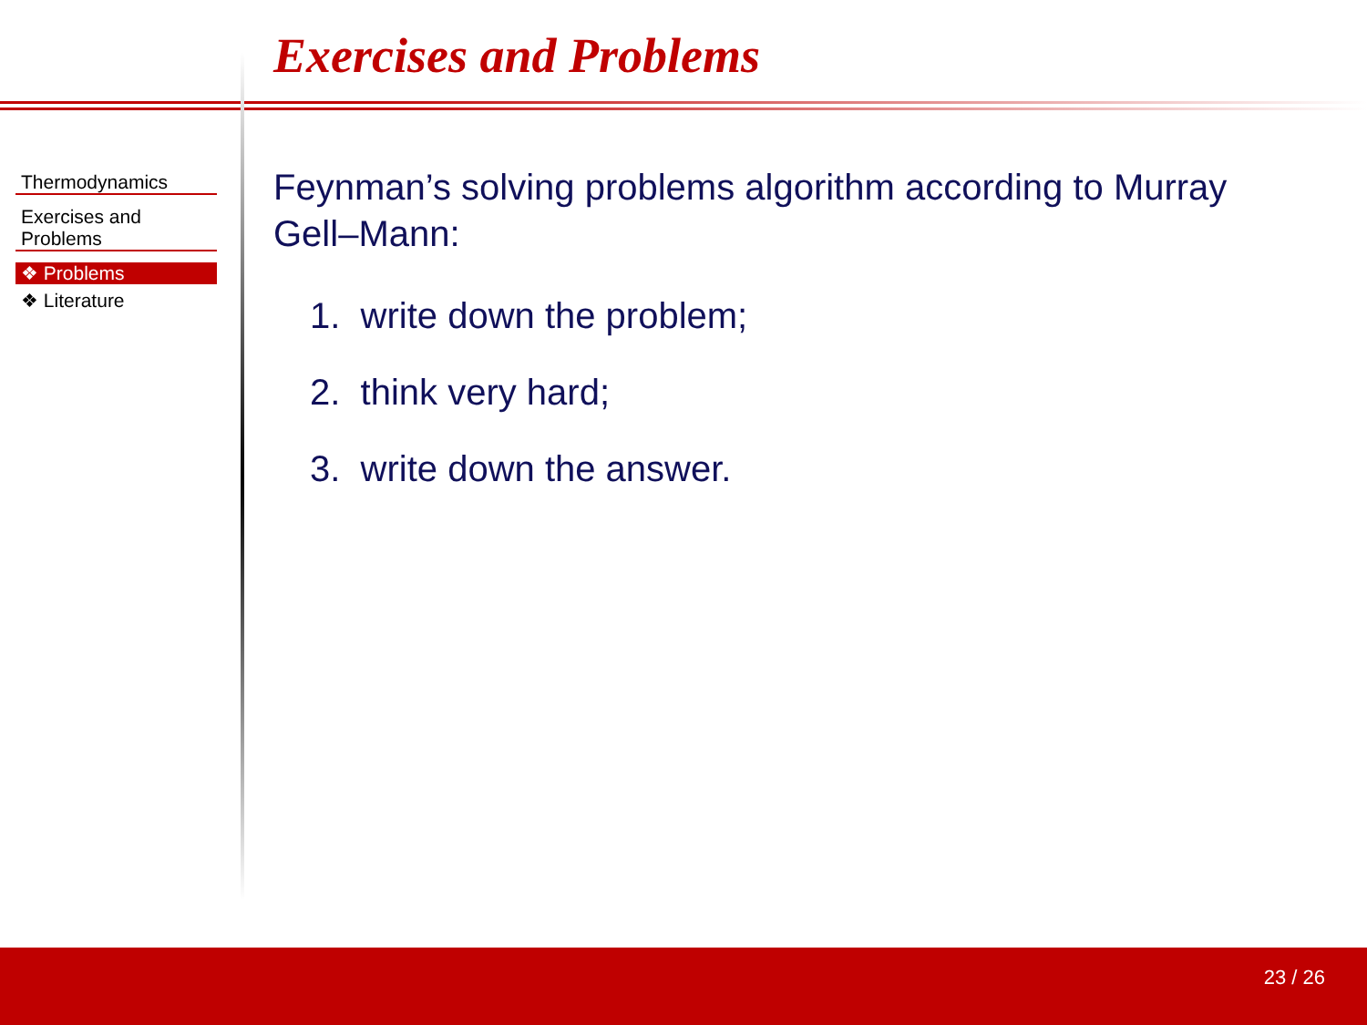Exercises and Problems
Thermodynamics
Exercises and Problems
❖ Problems
❖ Literature
Feynman’s solving problems algorithm according to Murray Gell–Mann:
1. write down the problem;
2. think very hard;
3. write down the answer.
23 / 26